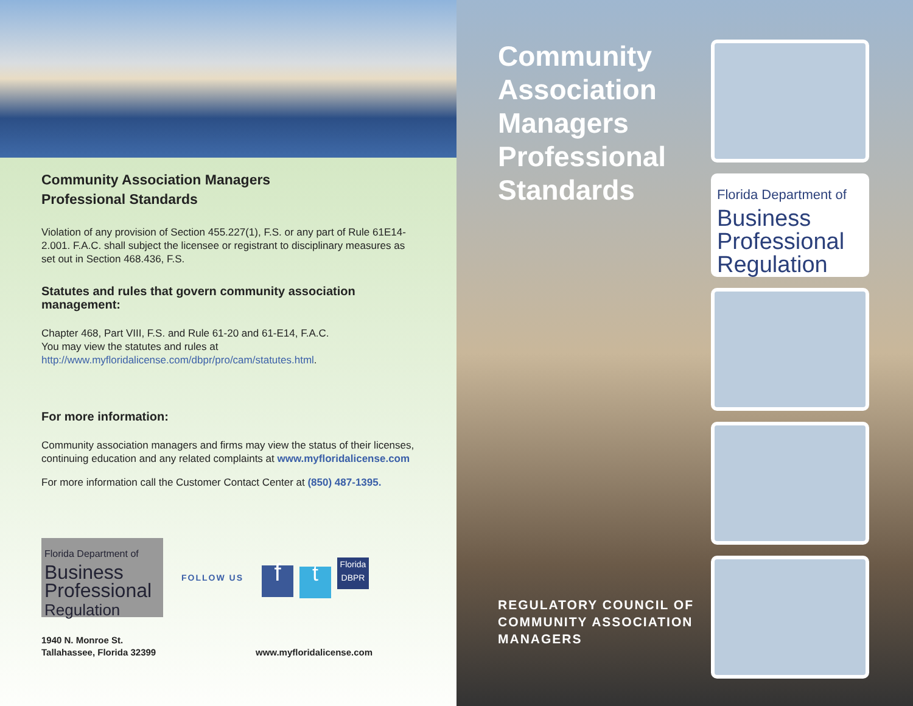Community Association Managers
Professional Standards
Violation of any provision of Section 455.227(1), F.S. or any part of Rule 61E14-2.001. F.A.C. shall subject the licensee or registrant to disciplinary measures as set out in Section 468.436, F.S.
Statutes and rules that govern community association management:
Chapter 468, Part VIII, F.S. and Rule 61-20 and 61-E14, F.A.C.
You may view the statutes and rules at
http://www.myfloridalicense.com/dbpr/pro/cam/statutes.html.
For more information:
Community association managers and firms may view the status of their licenses, continuing education and any related complaints at www.myfloridalicense.com
For more information call the Customer Contact Center at (850) 487-1395.
Florida Department of
Business
Professional
Regulation
FOLLOW US
ft Florida DBPR
1940 N. Monroe St.
Tallahassee, Florida 32399
www.myfloridalicense.com
Community Association Managers Professional Standards
REGULATORY COUNCIL OF COMMUNITY ASSOCIATION MANAGERS
Florida Department of
Business
Professional
Regulation